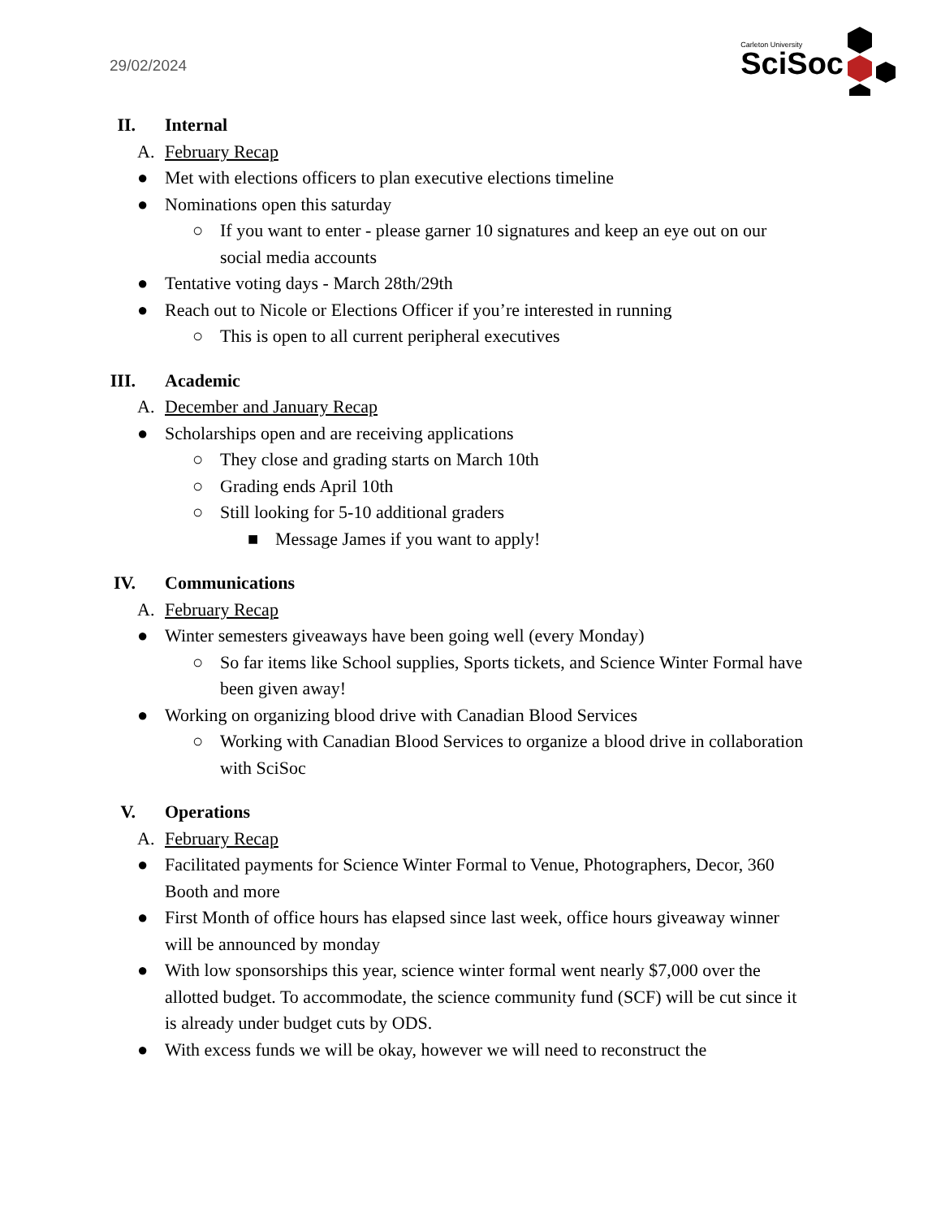29/02/2024
Carleton University
SciSoc
II. Internal
A. February Recap
● Met with elections officers to plan executive elections timeline
● Nominations open this saturday
○ If you want to enter - please garner 10 signatures and keep an eye out on our social media accounts
● Tentative voting days - March 28th/29th
● Reach out to Nicole or Elections Officer if you’re interested in running
○ This is open to all current peripheral executives
III. Academic
A. December and January Recap
● Scholarships open and are receiving applications
○ They close and grading starts on March 10th
○ Grading ends April 10th
○ Still looking for 5-10 additional graders
■ Message James if you want to apply!
IV. Communications
A. February Recap
● Winter semesters giveaways have been going well (every Monday)
○ So far items like School supplies, Sports tickets, and Science Winter Formal have been given away!
● Working on organizing blood drive with Canadian Blood Services
○ Working with Canadian Blood Services to organize a blood drive in collaboration with SciSoc
V. Operations
A. February Recap
● Facilitated payments for Science Winter Formal to Venue, Photographers, Decor, 360 Booth and more
● First Month of office hours has elapsed since last week, office hours giveaway winner will be announced by monday
● With low sponsorships this year, science winter formal went nearly $7,000 over the allotted budget. To accommodate, the science community fund (SCF) will be cut since it is already under budget cuts by ODS.
● With excess funds we will be okay, however we will need to reconstruct the